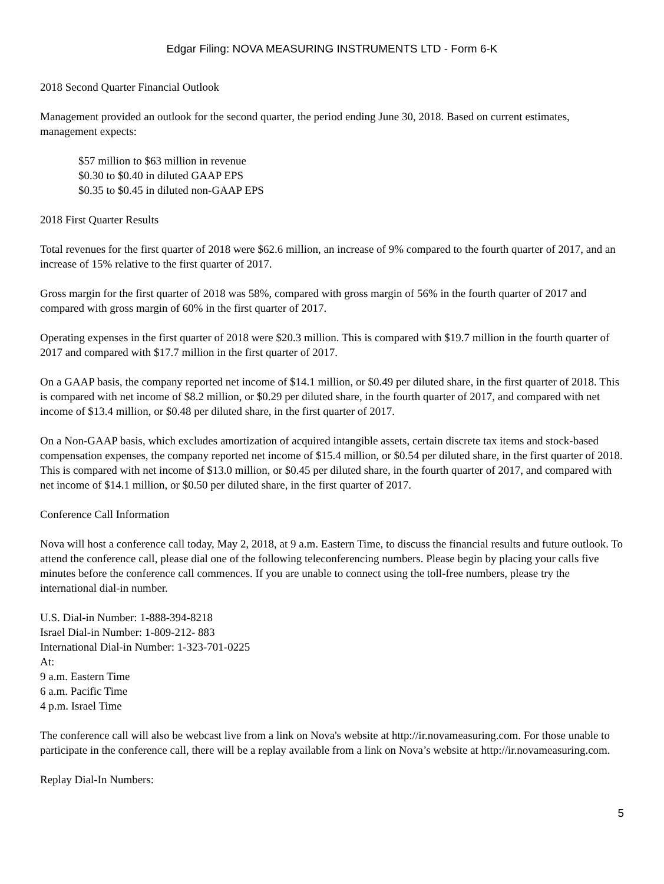Edgar Filing: NOVA MEASURING INSTRUMENTS LTD - Form 6-K
2018 Second Quarter Financial Outlook
Management provided an outlook for the second quarter, the period ending June 30, 2018. Based on current estimates, management expects:
$57 million to $63 million in revenue
$0.30 to $0.40 in diluted GAAP EPS
$0.35 to $0.45 in diluted non-GAAP EPS
2018 First Quarter Results
Total revenues for the first quarter of 2018 were $62.6 million, an increase of 9% compared to the fourth quarter of 2017, and an increase of 15% relative to the first quarter of 2017.
Gross margin for the first quarter of 2018 was 58%, compared with gross margin of 56% in the fourth quarter of 2017 and compared with gross margin of 60% in the first quarter of 2017.
Operating expenses in the first quarter of 2018 were $20.3 million. This is compared with $19.7 million in the fourth quarter of 2017 and compared with $17.7 million in the first quarter of 2017.
On a GAAP basis, the company reported net income of $14.1 million, or $0.49 per diluted share, in the first quarter of 2018. This is compared with net income of $8.2 million, or $0.29 per diluted share, in the fourth quarter of 2017, and compared with net income of $13.4 million, or $0.48 per diluted share, in the first quarter of 2017.
On a Non-GAAP basis, which excludes amortization of acquired intangible assets, certain discrete tax items and stock-based compensation expenses, the company reported net income of $15.4 million, or $0.54 per diluted share, in the first quarter of 2018. This is compared with net income of $13.0 million, or $0.45 per diluted share, in the fourth quarter of 2017, and compared with net income of $14.1 million, or $0.50 per diluted share, in the first quarter of 2017.
Conference Call Information
Nova will host a conference call today, May 2, 2018, at 9 a.m. Eastern Time, to discuss the financial results and future outlook. To attend the conference call, please dial one of the following teleconferencing numbers. Please begin by placing your calls five minutes before the conference call commences. If you are unable to connect using the toll-free numbers, please try the international dial-in number.
U.S. Dial-in Number: 1-888-394-8218
Israel Dial-in Number: 1-809-212- 883
International Dial-in Number: 1-323-701-0225
At:
9 a.m. Eastern Time
6 a.m. Pacific Time
4 p.m. Israel Time
The conference call will also be webcast live from a link on Nova's website at http://ir.novameasuring.com. For those unable to participate in the conference call, there will be a replay available from a link on Nova’s website at http://ir.novameasuring.com.
Replay Dial-In Numbers:
5